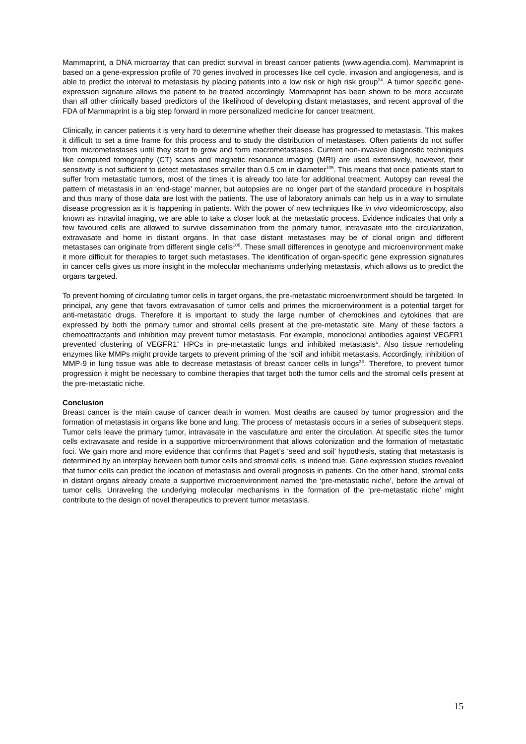Mammaprint, a DNA microarray that can predict survival in breast cancer patients (www.agendia.com). Mammaprint is based on a gene-expression profile of 70 genes involved in processes like cell cycle, invasion and angiogenesis, and is able to predict the interval to metastasis by placing patients into a low risk or high risk group<sup>34</sup>. A tumor specific gene-expression signature allows the patient to be treated accordingly. Mammaprint has been shown to be more accurate than all other clinically based predictors of the likelihood of developing distant metastases, and recent approval of the FDA of Mammaprint is a big step forward in more personalized medicine for cancer treatment.
Clinically, in cancer patients it is very hard to determine whether their disease has progressed to metastasis. This makes it difficult to set a time frame for this process and to study the distribution of metastases. Often patients do not suffer from micrometastases until they start to grow and form macrometastases. Current non-invasive diagnostic techniques like computed tomography (CT) scans and magnetic resonance imaging (MRI) are used extensively, however, their sensitivity is not sufficient to detect metastases smaller than 0.5 cm in diameter<sup>105</sup>. This means that once patients start to suffer from metastatic tumors, most of the times it is already too late for additional treatment. Autopsy can reveal the pattern of metastasis in an ‘end-stage’ manner, but autopsies are no longer part of the standard procedure in hospitals and thus many of those data are lost with the patients. The use of laboratory animals can help us in a way to simulate disease progression as it is happening in patients. With the power of new techniques like in vivo videomicroscopy, also known as intravital imaging, we are able to take a closer look at the metastatic process. Evidence indicates that only a few favoured cells are allowed to survive dissemination from the primary tumor, intravasate into the circularization, extravasate and home in distant organs. In that case distant metastases may be of clonal origin and different metastases can originate from different single cells<sup>106</sup>. These small differences in genotype and microenvironment make it more difficult for therapies to target such metastases. The identification of organ-specific gene expression signatures in cancer cells gives us more insight in the molecular mechanisms underlying metastasis, which allows us to predict the organs targeted.
To prevent homing of circulating tumor cells in target organs, the pre-metastatic microenvironment should be targeted. In principal, any gene that favors extravasation of tumor cells and primes the microenvironment is a potential target for anti-metastatic drugs. Therefore it is important to study the large number of chemokines and cytokines that are expressed by both the primary tumor and stromal cells present at the pre-metastatic site. Many of these factors a chemoattractants and inhibition may prevent tumor metastasis. For example, monoclonal antibodies against VEGFR1 prevented clustering of VEGFR1<sup>+</sup> HPCs in pre-metastatic lungs and inhibited metastasis<sup>6</sup>. Also tissue remodeling enzymes like MMPs might provide targets to prevent priming of the ‘soil’ and inhibit metastasis. Accordingly, inhibition of MMP-9 in lung tissue was able to decrease metastasis of breast cancer cells in lungs<sup>33</sup>. Therefore, to prevent tumor progression it might be necessary to combine therapies that target both the tumor cells and the stromal cells present at the pre-metastatic niche.
Conclusion
Breast cancer is the main cause of cancer death in women. Most deaths are caused by tumor progression and the formation of metastasis in organs like bone and lung. The process of metastasis occurs in a series of subsequent steps. Tumor cells leave the primary tumor, intravasate in the vasculature and enter the circulation. At specific sites the tumor cells extravasate and reside in a supportive microenvironment that allows colonization and the formation of metastatic foci. We gain more and more evidence that confirms that Paget’s ‘seed and soil’ hypothesis, stating that metastasis is determined by an interplay between both tumor cells and stromal cells, is indeed true. Gene expression studies revealed that tumor cells can predict the location of metastasis and overall prognosis in patients. On the other hand, stromal cells in distant organs already create a supportive microenvironment named the ‘pre-metastatic niche’, before the arrival of tumor cells. Unraveling the underlying molecular mechanisms in the formation of the ‘pre-metastatic niche’ might contribute to the design of novel therapeutics to prevent tumor metastasis.
15